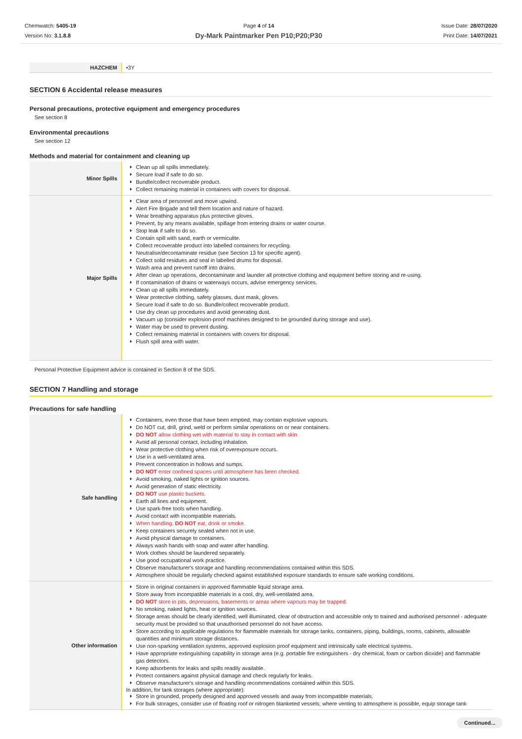Chemwatch: 5405-19
Version No: 3.1.8.8
Page 4 of 14
Dy-Mark Paintmarker Pen P10;P20;P30
Issue Date: 28/07/2020
Print Date: 14/07/2021
| HAZCHEM | •3Y |
SECTION 6 Accidental release measures
Personal precautions, protective equipment and emergency procedures
See section 8
Environmental precautions
See section 12
Methods and material for containment and cleaning up
| Minor Spills | Clean up all spills immediately. Secure load if safe to do so. Bundle/collect recoverable product. Collect remaining material in containers with covers for disposal. |
| Major Spills | Clear area of personnel and move upwind. Alert Fire Brigade and tell them location and nature of hazard. Wear breathing apparatus plus protective gloves. Prevent, by any means available, spillage from entering drains or water course. Stop leak if safe to do so. Contain spill with sand, earth or vermiculite. Collect recoverable product into labelled containers for recycling. Neutralise/decontaminate residue (see Section 13 for specific agent). Collect solid residues and seal in labelled drums for disposal. Wash area and prevent runoff into drains. After clean up operations, decontaminate and launder all protective clothing and equipment before storing and re-using. If contamination of drains or waterways occurs, advise emergency services. Clean up all spills immediately. Wear protective clothing, safety glasses, dust mask, gloves. Secure load if safe to do so. Bundle/collect recoverable product. Use dry clean up procedures and avoid generating dust. Vacuum up (consider explosion-proof machines designed to be grounded during storage and use). Water may be used to prevent dusting. Collect remaining material in containers with covers for disposal. Flush spill area with water. |
Personal Protective Equipment advice is contained in Section 8 of the SDS.
SECTION 7 Handling and storage
Precautions for safe handling
| Safe handling | Containers, even those that have been emptied, may contain explosive vapours. Do NOT cut, drill, grind, weld or perform similar operations on or near containers. DO NOT allow clothing wet with material to stay in contact with skin Avoid all personal contact, including inhalation. Wear protective clothing when risk of overexposure occurs. Use in a well-ventilated area. Prevent concentration in hollows and sumps. DO NOT enter confined spaces until atmosphere has been checked. Avoid smoking, naked lights or ignition sources. Avoid generation of static electricity. DO NOT use plastic buckets. Earth all lines and equipment. Use spark-free tools when handling. Avoid contact with incompatible materials. When handling, DO NOT eat, drink or smoke. Keep containers securely sealed when not in use. Avoid physical damage to containers. Always wash hands with soap and water after handling. Work clothes should be laundered separately. Use good occupational work practice. Observe manufacturer's storage and handling recommendations contained within this SDS. Atmosphere should be regularly checked against established exposure standards to ensure safe working conditions. |
| Other information | Store in original containers in approved flammable liquid storage area. Store away from incompatible materials in a cool, dry, well-ventilated area. DO NOT store in pits, depressions, basements or areas where vapours may be trapped. No smoking, naked lights, heat or ignition sources. Storage areas should be clearly identified, well illuminated, clear of obstruction and accessible only to trained and authorised personnel - adequate security must be provided so that unauthorised personnel do not have access. Store according to applicable regulations for flammable materials for storage tanks, containers, piping, buildings, rooms, cabinets, allowable quantities and minimum storage distances. Use non-sparking ventilation systems, approved explosion proof equipment and intrinsically safe electrical systems. Have appropriate extinguishing capability in storage area (e.g. portable fire extinguishers - dry chemical, foam or carbon dioxide) and flammable gas detectors. Keep adsorbents for leaks and spills readily available. Protect containers against physical damage and check regularly for leaks. Observe manufacturer's storage and handling recommendations contained within this SDS. In addition, for tank storages (where appropriate): Store in grounded, properly designed and approved vessels and away from incompatible materials. For bulk storages, consider use of floating roof or nitrogen blanketed vessels; where venting to atmosphere is possible, equip storage tank |
Continued...